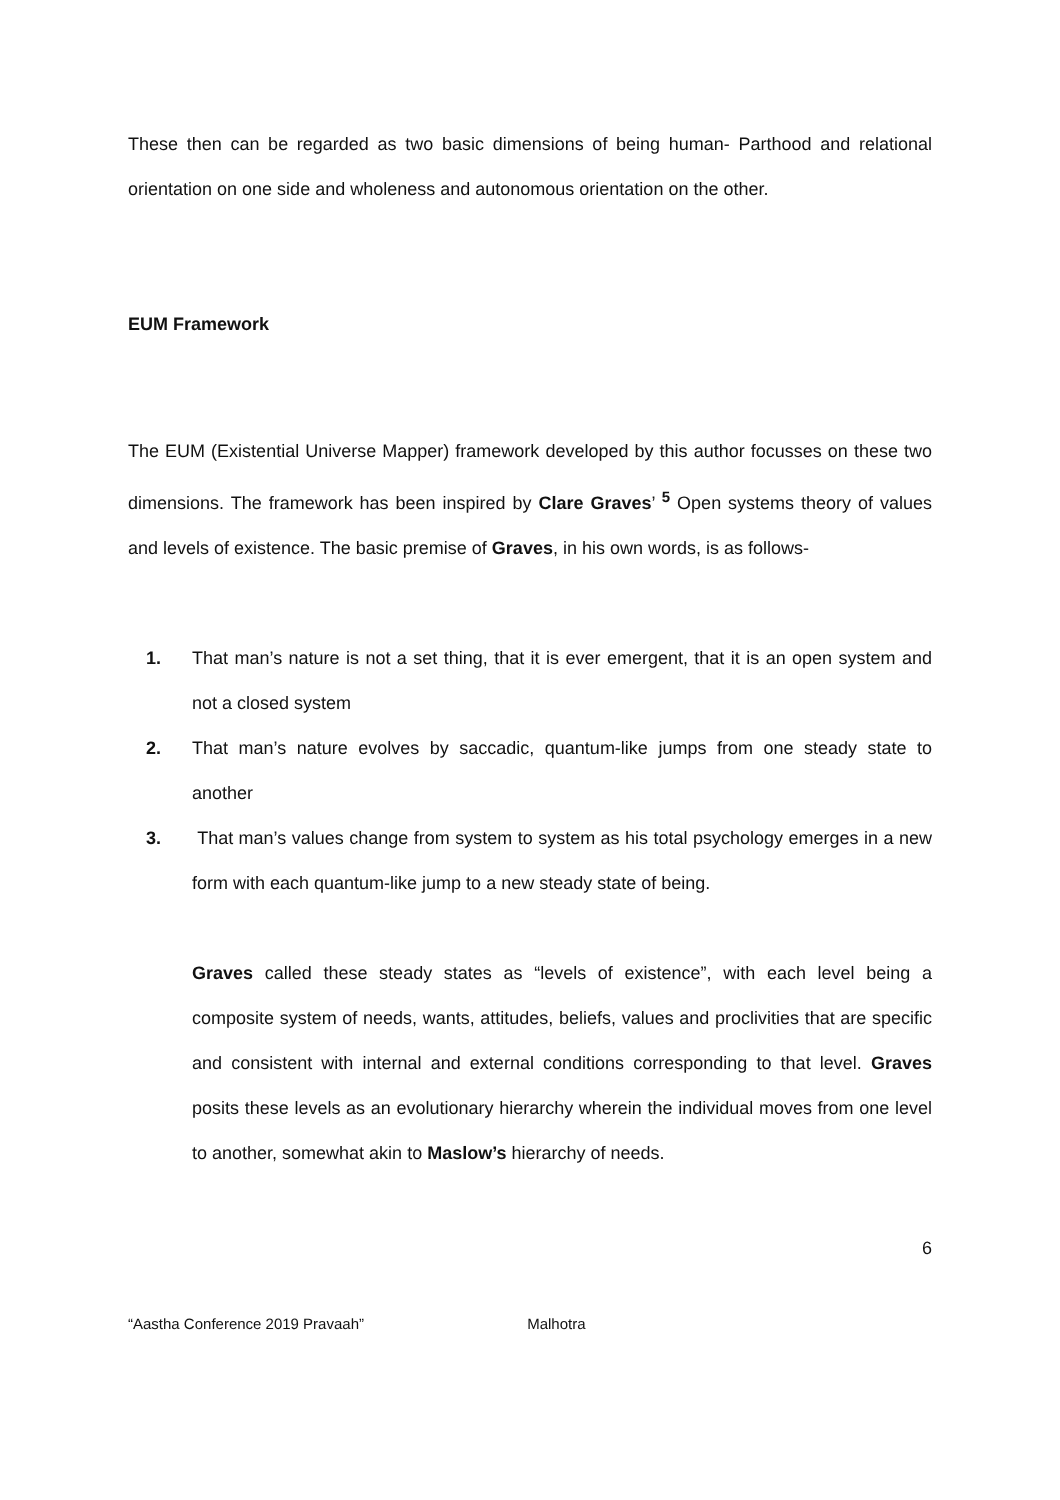These then can be regarded as two basic dimensions of being human- Parthood and relational orientation on one side and wholeness and autonomous orientation on the other.
EUM Framework
The EUM (Existential Universe Mapper) framework developed by this author focusses on these two dimensions. The framework has been inspired by Clare Graves’ <sup>5</sup> Open systems theory of values and levels of existence. The basic premise of Graves, in his own words, is as follows-
1. That man’s nature is not a set thing, that it is ever emergent, that it is an open system and not a closed system
2. That man’s nature evolves by saccadic, quantum-like jumps from one steady state to another
3. That man’s values change from system to system as his total psychology emerges in a new form with each quantum-like jump to a new steady state of being.
Graves called these steady states as “levels of existence”, with each level being a composite system of needs, wants, attitudes, beliefs, values and proclivities that are specific and consistent with internal and external conditions corresponding to that level. Graves posits these levels as an evolutionary hierarchy wherein the individual moves from one level to another, somewhat akin to Maslow’s hierarchy of needs.
6
“Aastha Conference 2019 Pravaah” Malhotra